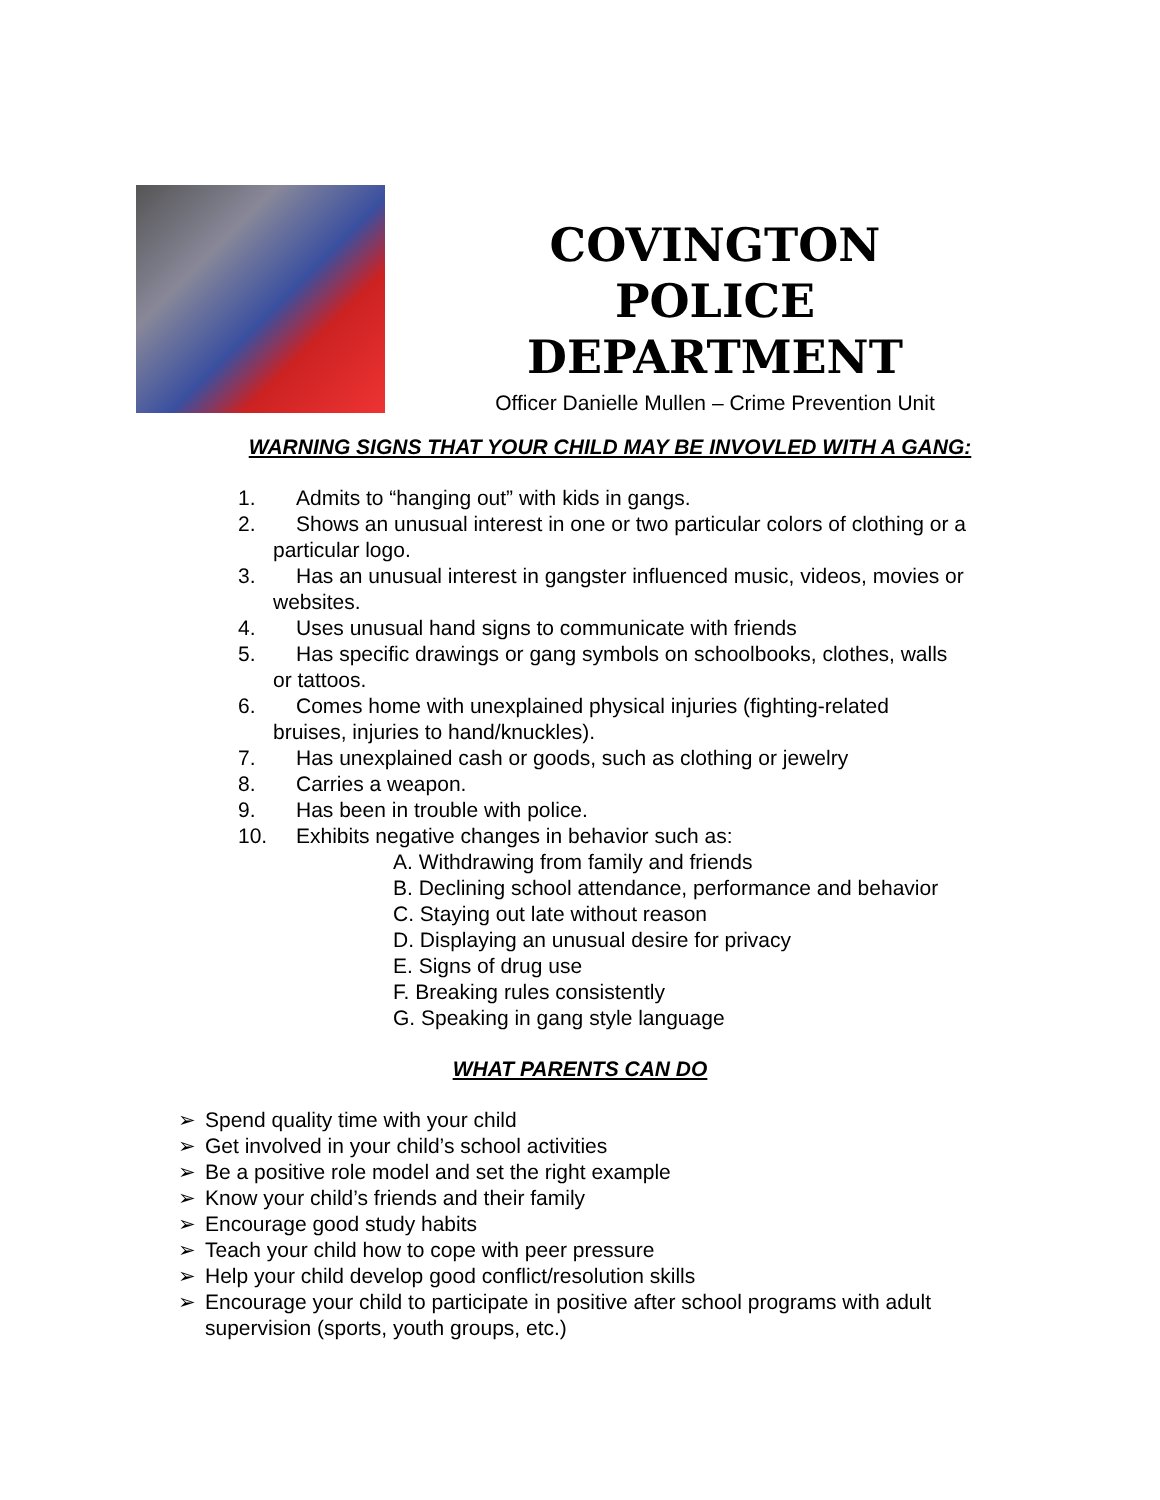COVINGTON POLICE DEPARTMENT
Officer Danielle Mullen – Crime Prevention Unit
WARNING SIGNS THAT YOUR CHILD MAY BE INVOVLED WITH A GANG:
1. Admits to “hanging out” with kids in gangs.
2. Shows an unusual interest in one or two particular colors of clothing or a
particular logo.
3. Has an unusual interest in gangster influenced music, videos, movies or
websites.
4. Uses unusual hand signs to communicate with friends
5. Has specific drawings or gang symbols on schoolbooks, clothes, walls
or tattoos.
6. Comes home with unexplained physical injuries (fighting-related
bruises, injuries to hand/knuckles).
7. Has unexplained cash or goods, such as clothing or jewelry
8. Carries a weapon.
9. Has been in trouble with police.
10. Exhibits negative changes in behavior such as:
A. Withdrawing from family and friends
B. Declining school attendance, performance and behavior
C. Staying out late without reason
D. Displaying an unusual desire for privacy
E. Signs of drug use
F. Breaking rules consistently
G. Speaking in gang style language
WHAT PARENTS CAN DO
➢ Spend quality time with your child
➢ Get involved in your child’s school activities
➢ Be a positive role model and set the right example
➢ Know your child’s friends and their family
➢ Encourage good study habits
➢ Teach your child how to cope with peer pressure
➢ Help your child develop good conflict/resolution skills
➢ Encourage your child to participate in positive after school programs with adult supervision (sports, youth groups, etc.)